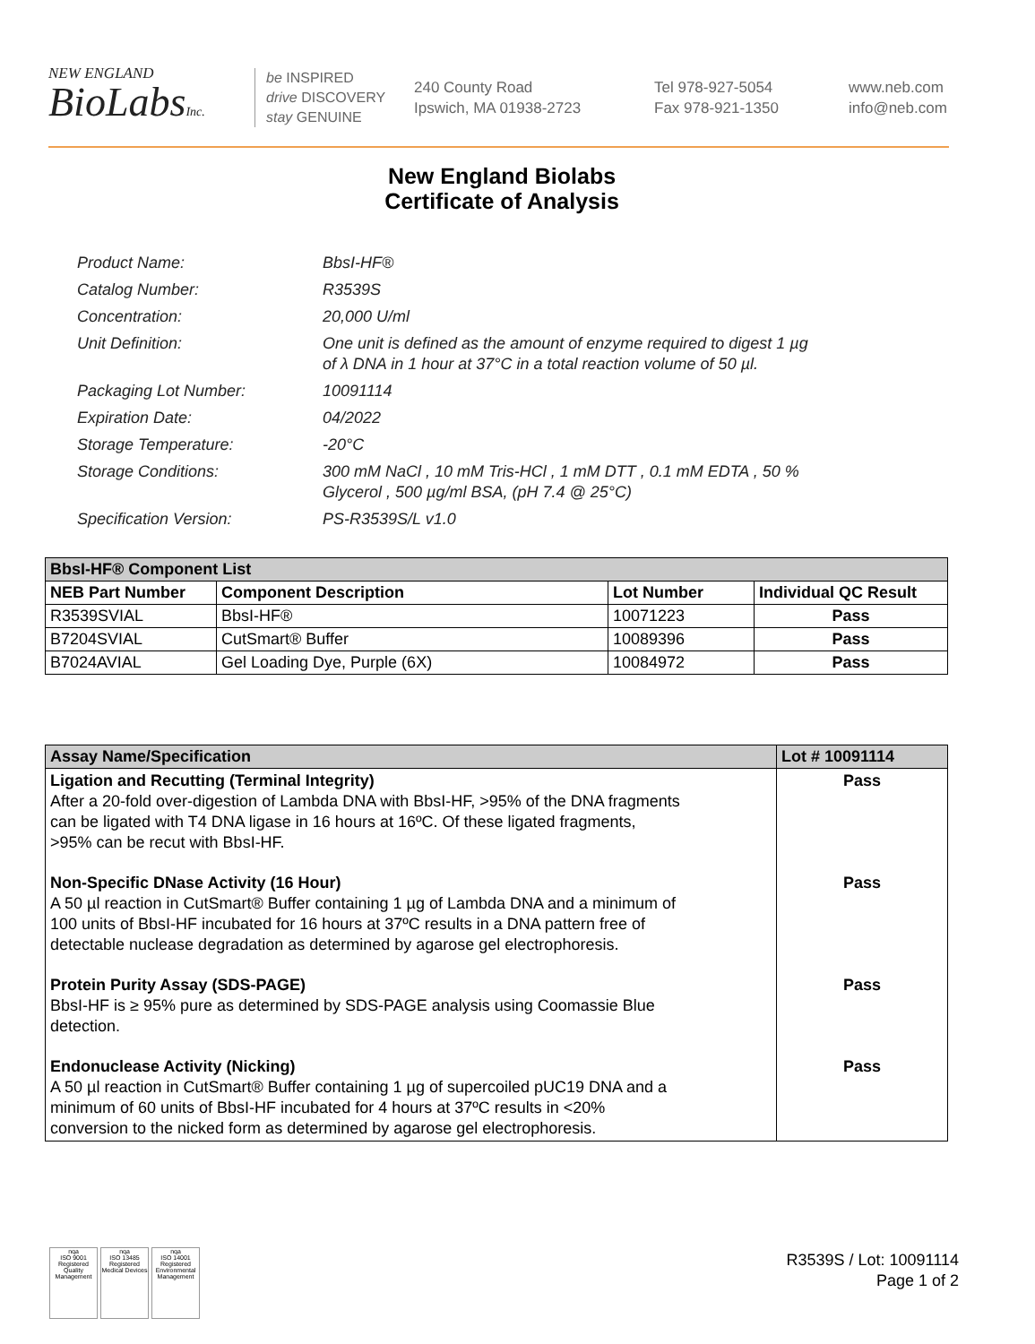NEW ENGLAND
BioLabsInc.
be INSPIRED
drive DISCOVERY
stay GENUINE
240 County Road
Ipswich, MA 01938-2723
Tel 978-927-5054
Fax 978-921-1350
www.neb.com
info@neb.com
New England Biolabs
Certificate of Analysis
| Product Name: | BbsI-HF® |
| Catalog Number: | R3539S |
| Concentration: | 20,000 U/ml |
| Unit Definition: | One unit is defined as the amount of enzyme required to digest 1 µg of λ DNA in 1 hour at 37°C in a total reaction volume of 50 µl. |
| Packaging Lot Number: | 10091114 |
| Expiration Date: | 04/2022 |
| Storage Temperature: | -20°C |
| Storage Conditions: | 300 mM NaCl , 10 mM Tris-HCl , 1 mM DTT , 0.1 mM EDTA , 50 % Glycerol , 500 µg/ml BSA, (pH 7.4 @ 25°C) |
| Specification Version: | PS-R3539S/L v1.0 |
| BbsI-HF® Component List | | | |
| --- | --- | --- | --- |
| NEB Part Number | Component Description | Lot Number | Individual QC Result |
| R3539SVIAL | BbsI-HF® | 10071223 | Pass |
| B7204SVIAL | CutSmart® Buffer | 10089396 | Pass |
| B7024AVIAL | Gel Loading Dye, Purple (6X) | 10084972 | Pass |
| Assay Name/Specification | Lot # 10091114 |
| --- | --- |
| Ligation and Recutting (Terminal Integrity) After a 20-fold over-digestion of Lambda DNA with BbsI-HF, >95% of the DNA fragments can be ligated with T4 DNA ligase in 16 hours at 16ºC. Of these ligated fragments, >95% can be recut with BbsI-HF. | Pass |
| Non-Specific DNase Activity (16 Hour) A 50 µl reaction in CutSmart® Buffer containing 1 µg of Lambda DNA and a minimum of 100 units of BbsI-HF incubated for 16 hours at 37ºC results in a DNA pattern free of detectable nuclease degradation as determined by agarose gel electrophoresis. | Pass |
| Protein Purity Assay (SDS-PAGE) BbsI-HF is ≥ 95% pure as determined by SDS-PAGE analysis using Coomassie Blue detection. | Pass |
| Endonuclease Activity (Nicking) A 50 µl reaction in CutSmart® Buffer containing 1 µg of supercoiled pUC19 DNA and a minimum of 60 units of BbsI-HF incubated for 4 hours at 37ºC results in <20% conversion to the nicked form as determined by agarose gel electrophoresis. | Pass |
nqa
ISO 9001 Registered
Quality Management
nqa
ISO 13485 Registered
Medical Devices
nqa
ISO 14001 Registered
Environmental Management
R3539S / Lot: 10091114
Page 1 of 2